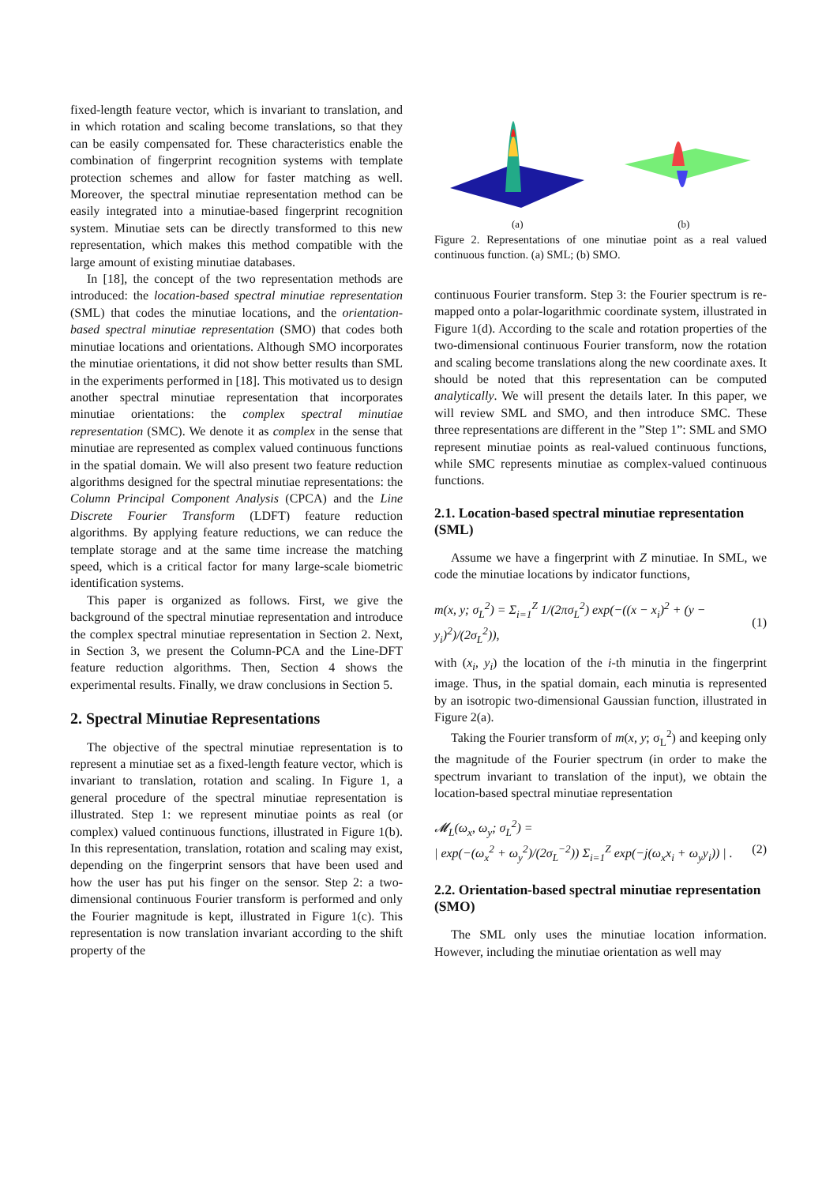fixed-length feature vector, which is invariant to translation, and in which rotation and scaling become translations, so that they can be easily compensated for. These characteristics enable the combination of fingerprint recognition systems with template protection schemes and allow for faster matching as well. Moreover, the spectral minutiae representation method can be easily integrated into a minutiae-based fingerprint recognition system. Minutiae sets can be directly transformed to this new representation, which makes this method compatible with the large amount of existing minutiae databases.
In [18], the concept of the two representation methods are introduced: the location-based spectral minutiae representation (SML) that codes the minutiae locations, and the orientation-based spectral minutiae representation (SMO) that codes both minutiae locations and orientations. Although SMO incorporates the minutiae orientations, it did not show better results than SML in the experiments performed in [18]. This motivated us to design another spectral minutiae representation that incorporates minutiae orientations: the complex spectral minutiae representation (SMC). We denote it as complex in the sense that minutiae are represented as complex valued continuous functions in the spatial domain. We will also present two feature reduction algorithms designed for the spectral minutiae representations: the Column Principal Component Analysis (CPCA) and the Line Discrete Fourier Transform (LDFT) feature reduction algorithms. By applying feature reductions, we can reduce the template storage and at the same time increase the matching speed, which is a critical factor for many large-scale biometric identification systems.
This paper is organized as follows. First, we give the background of the spectral minutiae representation and introduce the complex spectral minutiae representation in Section 2. Next, in Section 3, we present the Column-PCA and the Line-DFT feature reduction algorithms. Then, Section 4 shows the experimental results. Finally, we draw conclusions in Section 5.
2. Spectral Minutiae Representations
The objective of the spectral minutiae representation is to represent a minutiae set as a fixed-length feature vector, which is invariant to translation, rotation and scaling. In Figure 1, a general procedure of the spectral minutiae representation is illustrated. Step 1: we represent minutiae points as real (or complex) valued continuous functions, illustrated in Figure 1(b). In this representation, translation, rotation and scaling may exist, depending on the fingerprint sensors that have been used and how the user has put his finger on the sensor. Step 2: a two-dimensional continuous Fourier transform is performed and only the Fourier magnitude is kept, illustrated in Figure 1(c). This representation is now translation invariant according to the shift property of the
(a) (b)
Figure 2. Representations of one minutiae point as a real valued continuous function. (a) SML; (b) SMO.
continuous Fourier transform. Step 3: the Fourier spectrum is re-mapped onto a polar-logarithmic coordinate system, illustrated in Figure 1(d). According to the scale and rotation properties of the two-dimensional continuous Fourier transform, now the rotation and scaling become translations along the new coordinate axes. It should be noted that this representation can be computed analytically. We will present the details later. In this paper, we will review SML and SMO, and then introduce SMC. These three representations are different in the ”Step 1”: SML and SMO represent minutiae points as real-valued continuous functions, while SMC represents minutiae as complex-valued continuous functions.
2.1. Location-based spectral minutiae representation (SML)
Assume we have a fingerprint with Z minutiae. In SML, we code the minutiae locations by indicator functions,
m(x, y; σ<sub>L</sub><sup>2</sup>) = Σ<sub>i=1</sub><sup>Z</sup> 1/(2πσ<sub>L</sub><sup>2</sup>) exp(−((x − x<sub>i</sub>)<sup>2</sup> + (y − y<sub>i</sub>)<sup>2</sup>)/(2σ<sub>L</sub><sup>2</sup>)), (1)
with (x<sub>i</sub>, y<sub>i</sub>) the location of the i-th minutia in the fingerprint image. Thus, in the spatial domain, each minutia is represented by an isotropic two-dimensional Gaussian function, illustrated in Figure 2(a).
Taking the Fourier transform of m(x, y; σ<sub>L</sub><sup>2</sup>) and keeping only the magnitude of the Fourier spectrum (in order to make the spectrum invariant to translation of the input), we obtain the location-based spectral minutiae representation
𝓜<sub>L</sub>(ω<sub>x</sub>, ω<sub>y</sub>; σ<sub>L</sub><sup>2</sup>) =
| exp(−(ω<sub>x</sub><sup>2</sup> + ω<sub>y</sub><sup>2</sup>)/(2σ<sub>L</sub><sup>−2</sup>)) Σ<sub>i=1</sub><sup>Z</sup> exp(−j(ω<sub>x</sub>x<sub>i</sub> + ω<sub>y</sub>y<sub>i</sub>)) | . (2)
2.2. Orientation-based spectral minutiae representation (SMO)
The SML only uses the minutiae location information. However, including the minutiae orientation as well may